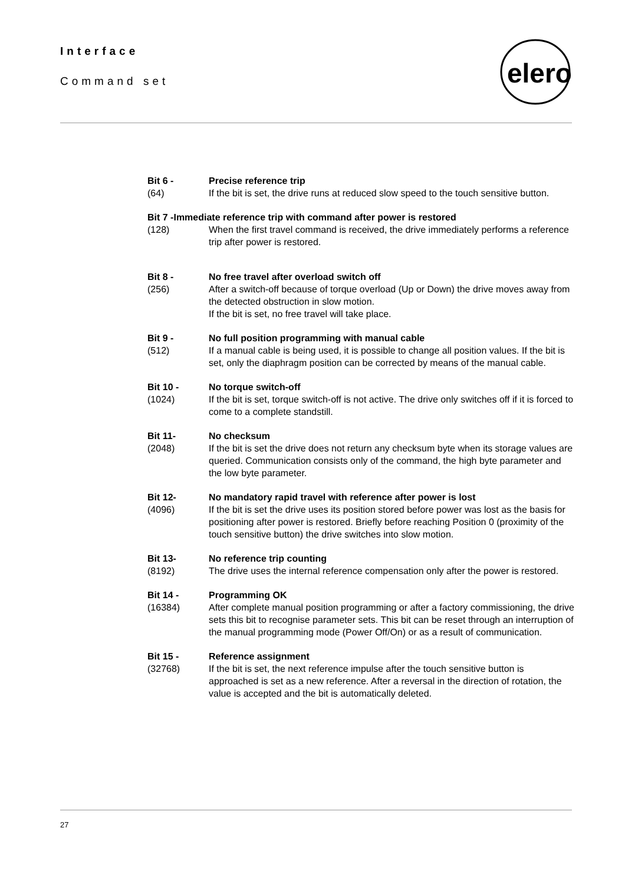Interface
Command set
elero
Bit 6 -
(64)
Precise reference trip
If the bit is set, the drive runs at reduced slow speed to the touch sensitive button.
Bit 7 -Immediate reference trip with command after power is restored
(128) When the first travel command is received, the drive immediately performs a reference trip after power is restored.
Bit 8 -
(256)
No free travel after overload switch off
After a switch-off because of torque overload (Up or Down) the drive moves away from the detected obstruction in slow motion.
If the bit is set, no free travel will take place.
Bit 9 -
(512)
No full position programming with manual cable
If a manual cable is being used, it is possible to change all position values. If the bit is set, only the diaphragm position can be corrected by means of the manual cable.
Bit 10 -
(1024)
No torque switch-off
If the bit is set, torque switch-off is not active. The drive only switches off if it is forced to come to a complete standstill.
Bit 11-
(2048)
No checksum
If the bit is set the drive does not return any checksum byte when its storage values are queried. Communication consists only of the command, the high byte parameter and the low byte parameter.
Bit 12-
(4096)
No mandatory rapid travel with reference after power is lost
If the bit is set the drive uses its position stored before power was lost as the basis for positioning after power is restored. Briefly before reaching Position 0 (proximity of the touch sensitive button) the drive switches into slow motion.
Bit 13-
(8192)
No reference trip counting
The drive uses the internal reference compensation only after the power is restored.
Bit 14 -
(16384)
Programming OK
After complete manual position programming or after a factory commissioning, the drive sets this bit to recognise parameter sets. This bit can be reset through an interruption of the manual programming mode (Power Off/On) or as a result of communication.
Bit 15 -
(32768)
Reference assignment
If the bit is set, the next reference impulse after the touch sensitive button is approached is set as a new reference. After a reversal in the direction of rotation, the value is accepted and the bit is automatically deleted.
27